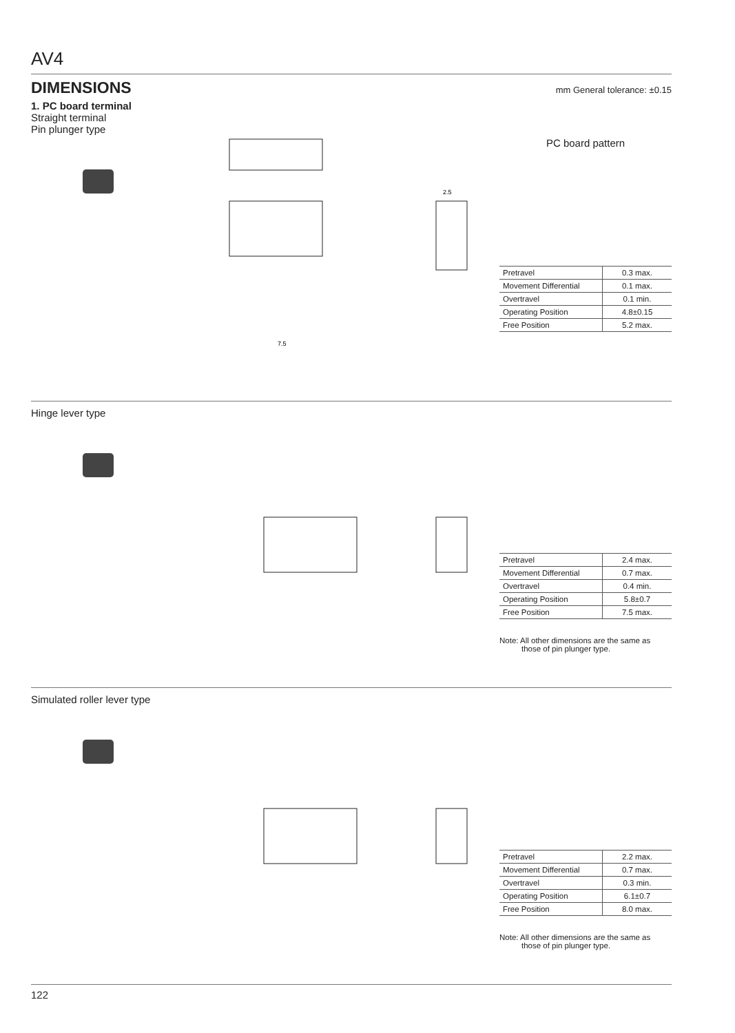AV4
DIMENSIONS
mm General tolerance: ±0.15
1. PC board terminal
Straight terminal
Pin plunger type
7.5
2.5
PC board pattern
| Pretravel | 0.3 max. |
| Movement Differential | 0.1 max. |
| Overtravel | 0.1 min. |
| Operating Position | 4.8±0.15 |
| Free Position | 5.2 max. |
Hinge lever type
| Pretravel | 2.4 max. |
| Movement Differential | 0.7 max. |
| Overtravel | 0.4 min. |
| Operating Position | 5.8±0.7 |
| Free Position | 7.5 max. |
Note: All other dimensions are the same as
those of pin plunger type.
Simulated roller lever type
| Pretravel | 2.2 max. |
| Movement Differential | 0.7 max. |
| Overtravel | 0.3 min. |
| Operating Position | 6.1±0.7 |
| Free Position | 8.0 max. |
Note: All other dimensions are the same as
those of pin plunger type.
122